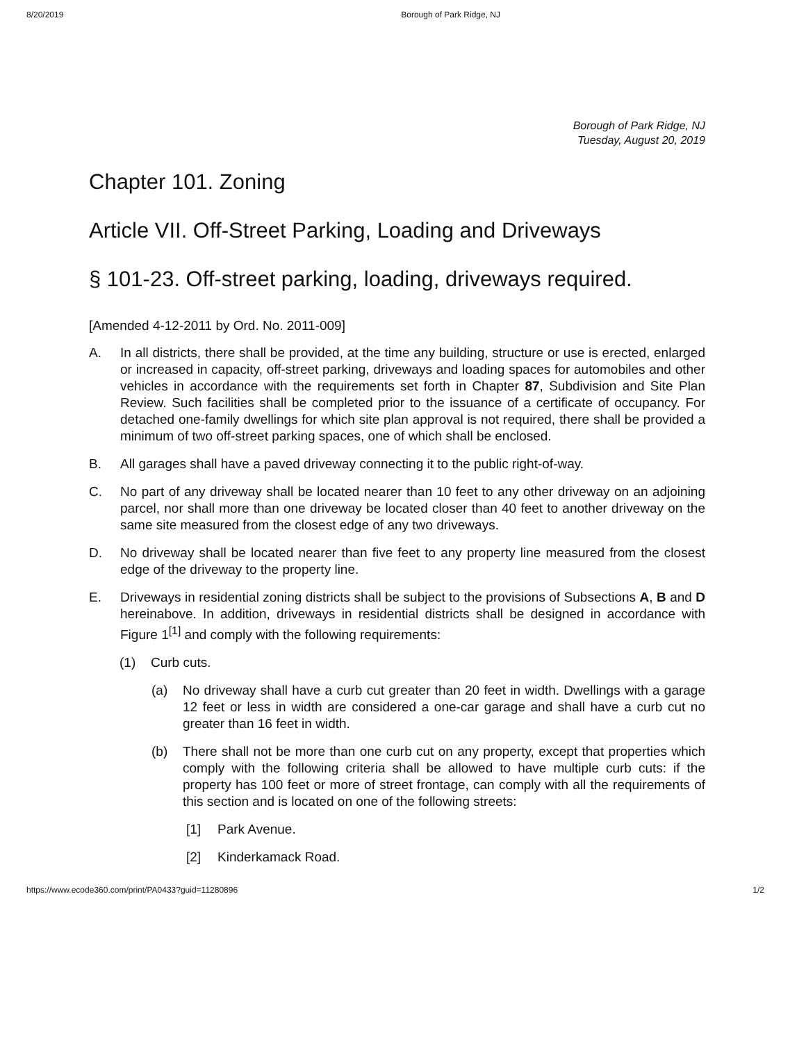8/20/2019 Borough of Park Ridge, NJ
Borough of Park Ridge, NJ
Tuesday, August 20, 2019
Chapter 101. Zoning
Article VII. Off-Street Parking, Loading and Driveways
§ 101-23. Off-street parking, loading, driveways required.
[Amended 4-12-2011 by Ord. No. 2011-009]
A. In all districts, there shall be provided, at the time any building, structure or use is erected, enlarged or increased in capacity, off-street parking, driveways and loading spaces for automobiles and other vehicles in accordance with the requirements set forth in Chapter 87, Subdivision and Site Plan Review. Such facilities shall be completed prior to the issuance of a certificate of occupancy. For detached one-family dwellings for which site plan approval is not required, there shall be provided a minimum of two off-street parking spaces, one of which shall be enclosed.
B. All garages shall have a paved driveway connecting it to the public right-of-way.
C. No part of any driveway shall be located nearer than 10 feet to any other driveway on an adjoining parcel, nor shall more than one driveway be located closer than 40 feet to another driveway on the same site measured from the closest edge of any two driveways.
D. No driveway shall be located nearer than five feet to any property line measured from the closest edge of the driveway to the property line.
E. Driveways in residential zoning districts shall be subject to the provisions of Subsections A, B and D hereinabove. In addition, driveways in residential districts shall be designed in accordance with Figure 1<sup>[1]</sup> and comply with the following requirements:
(1) Curb cuts.
(a) No driveway shall have a curb cut greater than 20 feet in width. Dwellings with a garage 12 feet or less in width are considered a one-car garage and shall have a curb cut no greater than 16 feet in width.
(b) There shall not be more than one curb cut on any property, except that properties which comply with the following criteria shall be allowed to have multiple curb cuts: if the property has 100 feet or more of street frontage, can comply with all the requirements of this section and is located on one of the following streets:
[1] Park Avenue.
[2] Kinderkamack Road.
https://www.ecode360.com/print/PA0433?guid=11280896 1/2